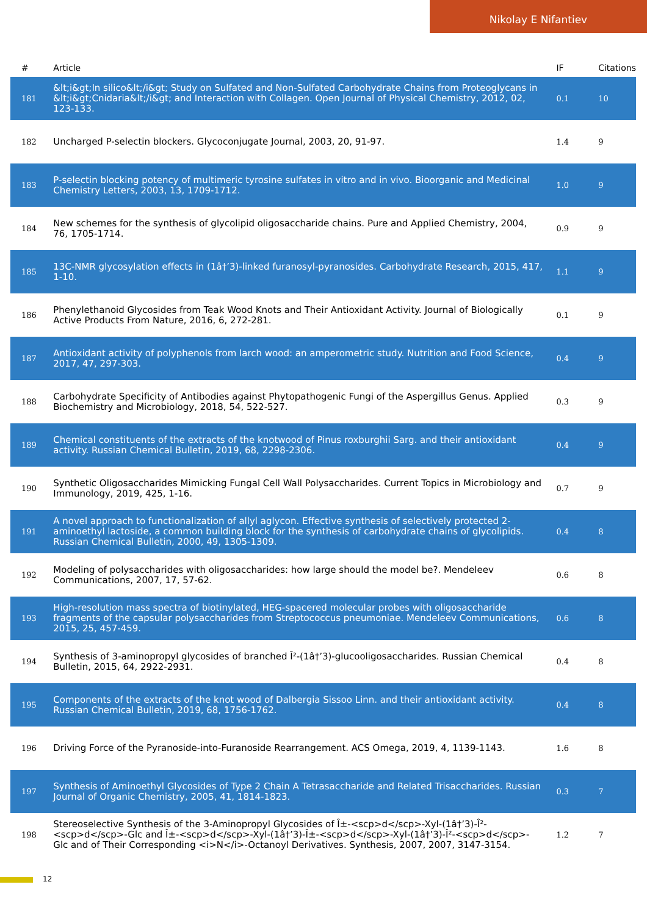Nikolay E Nifantiev
| # | Article | IF | Citations |
| --- | --- | --- | --- |
| 181 | &lt;i&gt;In silico&lt;/i&gt; Study on Sulfated and Non-Sulfated Carbohydrate Chains from Proteoglycans in &lt;i&gt;Cnidaria&lt;/i&gt; and Interaction with Collagen. Open Journal of Physical Chemistry, 2012, 02, 123-133. | 0.1 | 10 |
| 182 | Uncharged P-selectin blockers. Glycoconjugate Journal, 2003, 20, 91-97. | 1.4 | 9 |
| 183 | P-selectin blocking potency of multimeric tyrosine sulfates in vitro and in vivo. Bioorganic and Medicinal Chemistry Letters, 2003, 13, 1709-1712. | 1.0 | 9 |
| 184 | New schemes for the synthesis of glycolipid oligosaccharide chains. Pure and Applied Chemistry, 2004, 76, 1705-1714. | 0.9 | 9 |
| 185 | 13C-NMR glycosylation effects in (1â†’3)-linked furanosyl-pyranosides. Carbohydrate Research, 2015, 417, 1-10. | 1.1 | 9 |
| 186 | Phenylethanoid Glycosides from Teak Wood Knots and Their Antioxidant Activity. Journal of Biologically Active Products From Nature, 2016, 6, 272-281. | 0.1 | 9 |
| 187 | Antioxidant activity of polyphenols from larch wood: an amperometric study. Nutrition and Food Science, 2017, 47, 297-303. | 0.4 | 9 |
| 188 | Carbohydrate Specificity of Antibodies against Phytopathogenic Fungi of the Aspergillus Genus. Applied Biochemistry and Microbiology, 2018, 54, 522-527. | 0.3 | 9 |
| 189 | Chemical constituents of the extracts of the knotwood of Pinus roxburghii Sarg. and their antioxidant activity. Russian Chemical Bulletin, 2019, 68, 2298-2306. | 0.4 | 9 |
| 190 | Synthetic Oligosaccharides Mimicking Fungal Cell Wall Polysaccharides. Current Topics in Microbiology and Immunology, 2019, 425, 1-16. | 0.7 | 9 |
| 191 | A novel approach to functionalization of allyl aglycon. Effective synthesis of selectively protected 2-aminoethyl lactoside, a common building block for the synthesis of carbohydrate chains of glycolipids. Russian Chemical Bulletin, 2000, 49, 1305-1309. | 0.4 | 8 |
| 192 | Modeling of polysaccharides with oligosaccharides: how large should the model be?. Mendeleev Communications, 2007, 17, 57-62. | 0.6 | 8 |
| 193 | High-resolution mass spectra of biotinylated, HEG-spacered molecular probes with oligosaccharide fragments of the capsular polysaccharides from Streptococcus pneumoniae. Mendeleev Communications, 2015, 25, 457-459. | 0.6 | 8 |
| 194 | Synthesis of 3-aminopropyl glycosides of branched Î²-(1â†’3)-glucooligosaccharides. Russian Chemical Bulletin, 2015, 64, 2922-2931. | 0.4 | 8 |
| 195 | Components of the extracts of the knot wood of Dalbergia Sissoo Linn. and their antioxidant activity. Russian Chemical Bulletin, 2019, 68, 1756-1762. | 0.4 | 8 |
| 196 | Driving Force of the Pyranoside-into-Furanoside Rearrangement. ACS Omega, 2019, 4, 1139-1143. | 1.6 | 8 |
| 197 | Synthesis of Aminoethyl Glycosides of Type 2 Chain A Tetrasaccharide and Related Trisaccharides. Russian Journal of Organic Chemistry, 2005, 41, 1814-1823. | 0.3 | 7 |
| 198 | Stereoselective Synthesis of the 3-Aminopropyl Glycosides of Î±-<scp>d</scp>-Xyl-(1â†’3)-Î²-<scp>d</scp>-Glc and Î±-<scp>d</scp>-Xyl-(1â†’3)-Î±-<scp>d</scp>-Xyl-(1â†’3)-Î²-<scp>d</scp>-Glc and of Their Corresponding <i>N</i>-Octanoyl Derivatives. Synthesis, 2007, 2007, 3147-3154. | 1.2 | 7 |
12